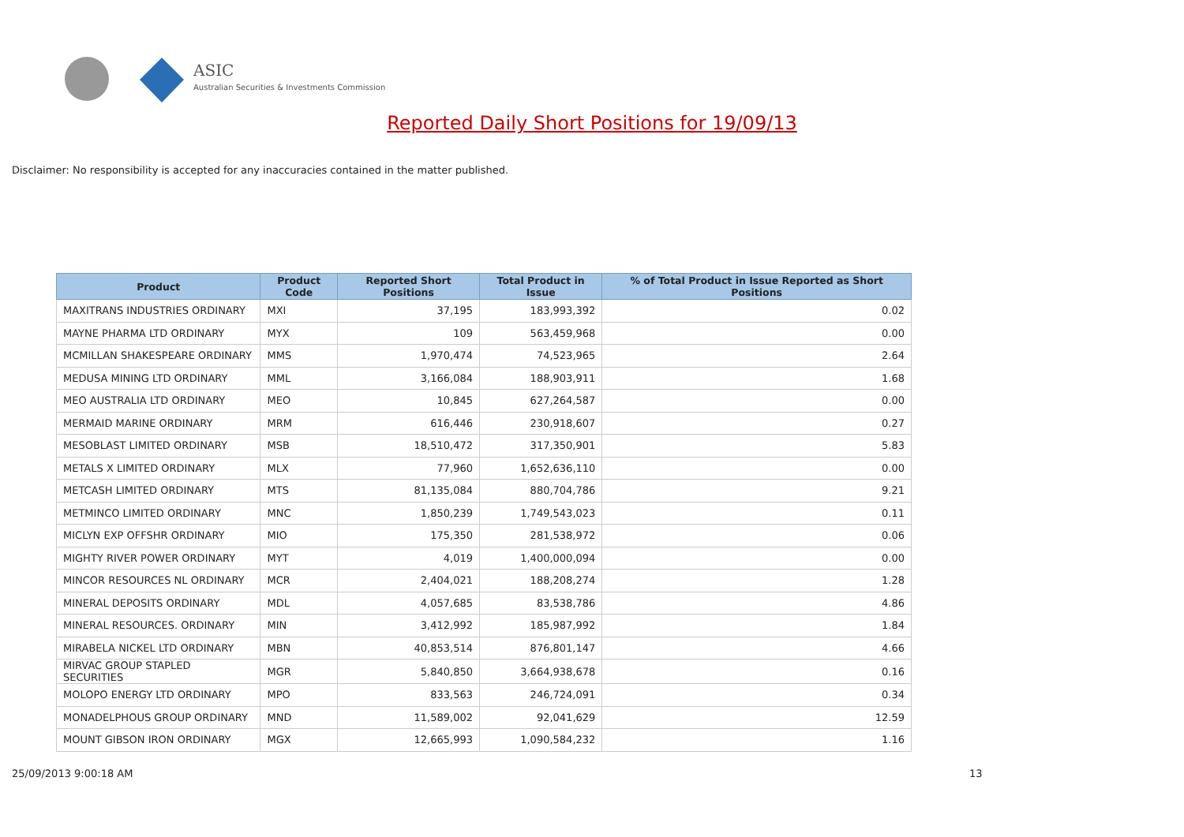ASIC
Australian Securities & Investments Commission
Reported Daily Short Positions for 19/09/13
Disclaimer: No responsibility is accepted for any inaccuracies contained in the matter published.
| Product | Product Code | Reported Short Positions | Total Product in Issue | % of Total Product in Issue Reported as Short Positions |
| --- | --- | --- | --- | --- |
| MAXITRANS INDUSTRIES ORDINARY | MXI | 37,195 | 183,993,392 | 0.02 |
| MAYNE PHARMA LTD ORDINARY | MYX | 109 | 563,459,968 | 0.00 |
| MCMILLAN SHAKESPEARE ORDINARY | MMS | 1,970,474 | 74,523,965 | 2.64 |
| MEDUSA MINING LTD ORDINARY | MML | 3,166,084 | 188,903,911 | 1.68 |
| MEO AUSTRALIA LTD ORDINARY | MEO | 10,845 | 627,264,587 | 0.00 |
| MERMAID MARINE ORDINARY | MRM | 616,446 | 230,918,607 | 0.27 |
| MESOBLAST LIMITED ORDINARY | MSB | 18,510,472 | 317,350,901 | 5.83 |
| METALS X LIMITED ORDINARY | MLX | 77,960 | 1,652,636,110 | 0.00 |
| METCASH LIMITED ORDINARY | MTS | 81,135,084 | 880,704,786 | 9.21 |
| METMINCO LIMITED ORDINARY | MNC | 1,850,239 | 1,749,543,023 | 0.11 |
| MICLYN EXP OFFSHR ORDINARY | MIO | 175,350 | 281,538,972 | 0.06 |
| MIGHTY RIVER POWER ORDINARY | MYT | 4,019 | 1,400,000,094 | 0.00 |
| MINCOR RESOURCES NL ORDINARY | MCR | 2,404,021 | 188,208,274 | 1.28 |
| MINERAL DEPOSITS ORDINARY | MDL | 4,057,685 | 83,538,786 | 4.86 |
| MINERAL RESOURCES. ORDINARY | MIN | 3,412,992 | 185,987,992 | 1.84 |
| MIRABELA NICKEL LTD ORDINARY | MBN | 40,853,514 | 876,801,147 | 4.66 |
| MIRVAC GROUP STAPLED SECURITIES | MGR | 5,840,850 | 3,664,938,678 | 0.16 |
| MOLOPO ENERGY LTD ORDINARY | MPO | 833,563 | 246,724,091 | 0.34 |
| MONADELPHOUS GROUP ORDINARY | MND | 11,589,002 | 92,041,629 | 12.59 |
| MOUNT GIBSON IRON ORDINARY | MGX | 12,665,993 | 1,090,584,232 | 1.16 |
25/09/2013 9:00:18 AM 13